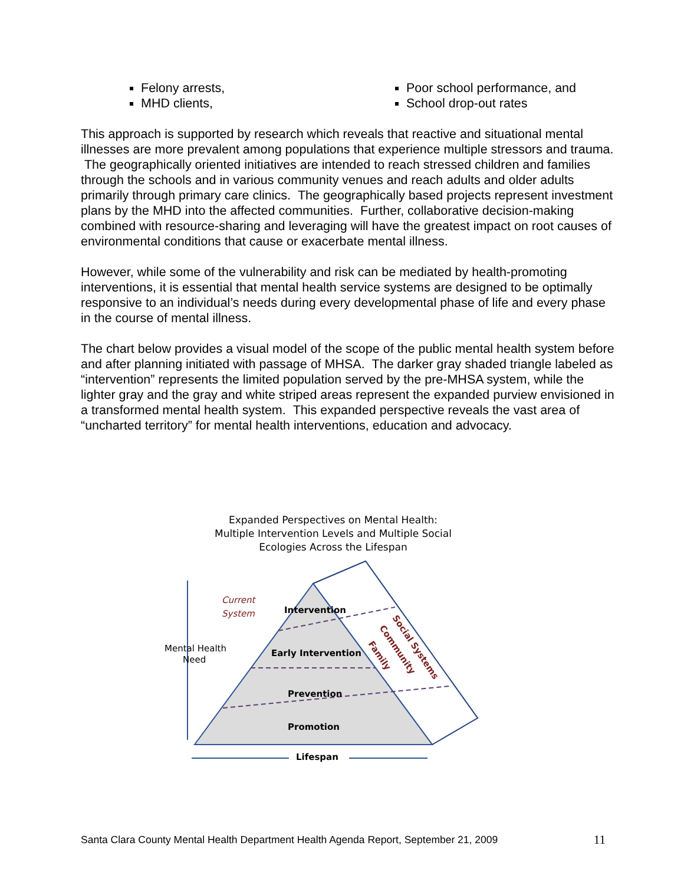Felony arrests,
MHD clients,
Poor school performance, and
School drop-out rates
This approach is supported by research which reveals that reactive and situational mental illnesses are more prevalent among populations that experience multiple stressors and trauma. The geographically oriented initiatives are intended to reach stressed children and families through the schools and in various community venues and reach adults and older adults primarily through primary care clinics. The geographically based projects represent investment plans by the MHD into the affected communities. Further, collaborative decision-making combined with resource-sharing and leveraging will have the greatest impact on root causes of environmental conditions that cause or exacerbate mental illness.
However, while some of the vulnerability and risk can be mediated by health-promoting interventions, it is essential that mental health service systems are designed to be optimally responsive to an individual’s needs during every developmental phase of life and every phase in the course of mental illness.
The chart below provides a visual model of the scope of the public mental health system before and after planning initiated with passage of MHSA. The darker gray shaded triangle labeled as “intervention” represents the limited population served by the pre-MHSA system, while the lighter gray and the gray and white striped areas represent the expanded purview envisioned in a transformed mental health system. This expanded perspective reveals the vast area of “uncharted territory” for mental health interventions, education and advocacy.
Expanded Perspectives on Mental Health:
Multiple Intervention Levels and Multiple Social
Ecologies Across the Lifespan
Mental Health
Need
Current
System
Intervention
Early Intervention
Prevention
Promotion
Lifespan
Social Systems
Community
Family
Santa Clara County Mental Health Department Health Agenda Report, September 21, 2009 11